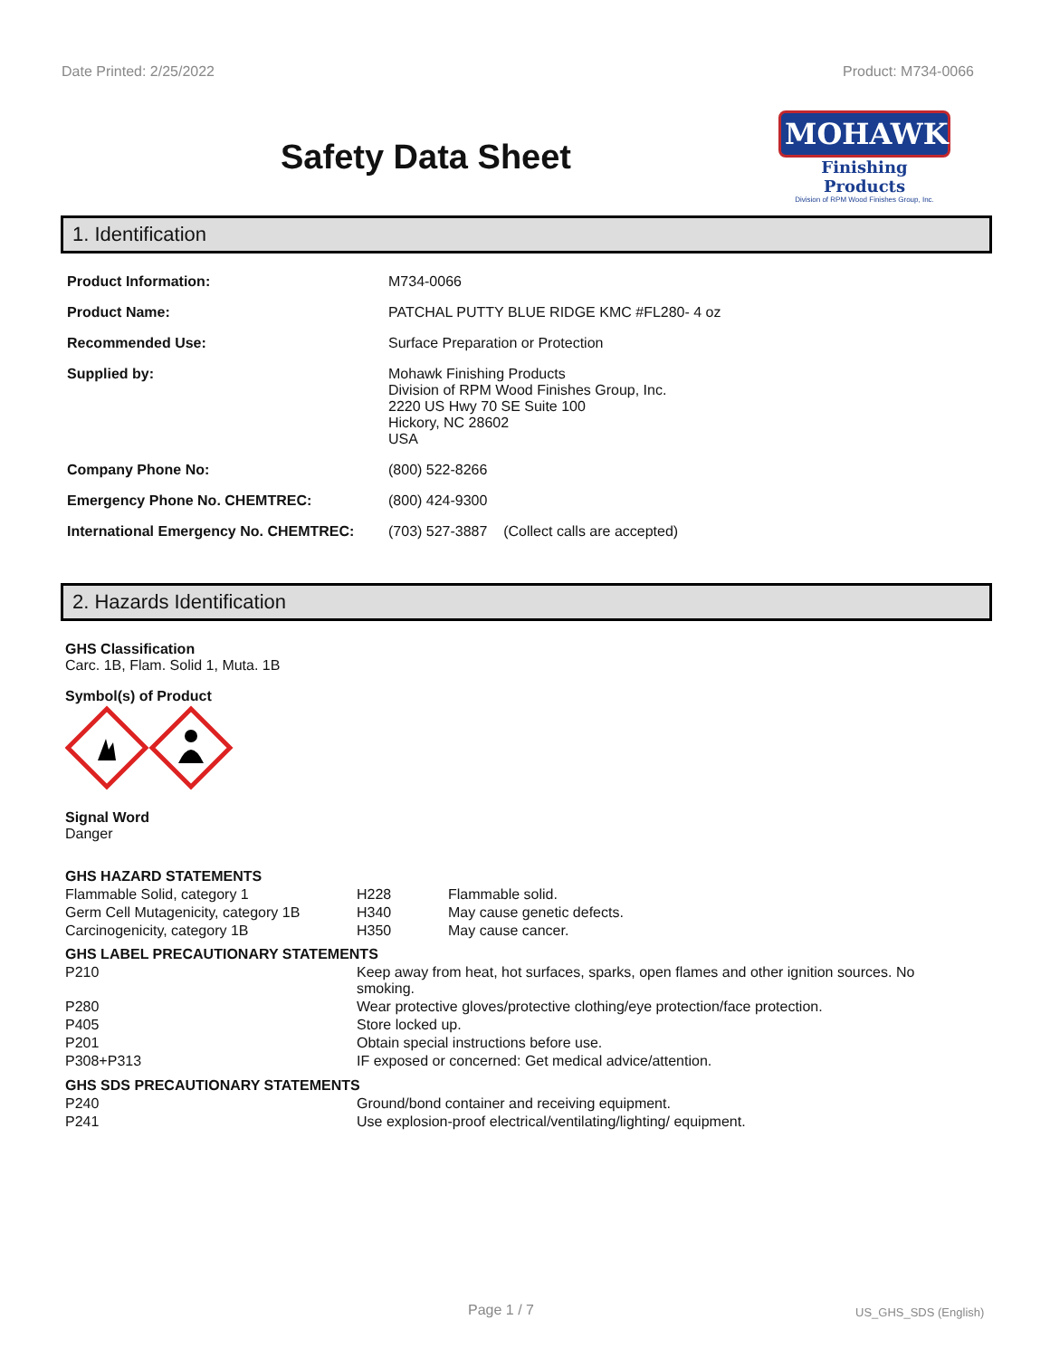Date Printed: 2/25/2022 Product: M734-0066
Safety Data Sheet
MOHAWK
Finishing Products
Division of RPM Wood Finishes Group, Inc.
1. Identification
| Product Information: | M734-0066 |
| Product Name: | PATCHAL PUTTY BLUE RIDGE KMC #FL280- 4 oz |
| Recommended Use: | Surface Preparation or Protection |
| Supplied by: | Mohawk Finishing Products Division of RPM Wood Finishes Group, Inc. 2220 US Hwy 70 SE Suite 100 Hickory, NC 28602 USA |
| Company Phone No: | (800) 522-8266 |
| Emergency Phone No. CHEMTREC: | (800) 424-9300 |
| International Emergency No. CHEMTREC: | (703) 527-3887 (Collect calls are accepted) |
2. Hazards Identification
GHS Classification
Carc. 1B, Flam. Solid 1, Muta. 1B
Symbol(s) of Product
Signal Word
Danger
| GHS HAZARD STATEMENTS | | |
| Flammable Solid, category 1 | H228 | Flammable solid. |
| Germ Cell Mutagenicity, category 1B | H340 | May cause genetic defects. |
| Carcinogenicity, category 1B | H350 | May cause cancer. |
| GHS LABEL PRECAUTIONARY STATEMENTS | |
| P210 | Keep away from heat, hot surfaces, sparks, open flames and other ignition sources. No smoking. |
| P280 | Wear protective gloves/protective clothing/eye protection/face protection. |
| P405 | Store locked up. |
| P201 | Obtain special instructions before use. |
| P308+P313 | IF exposed or concerned: Get medical advice/attention. |
| GHS SDS PRECAUTIONARY STATEMENTS | |
| P240 | Ground/bond container and receiving equipment. |
| P241 | Use explosion-proof electrical/ventilating/lighting/ equipment. |
Page 1 / 7 US_GHS_SDS (English)